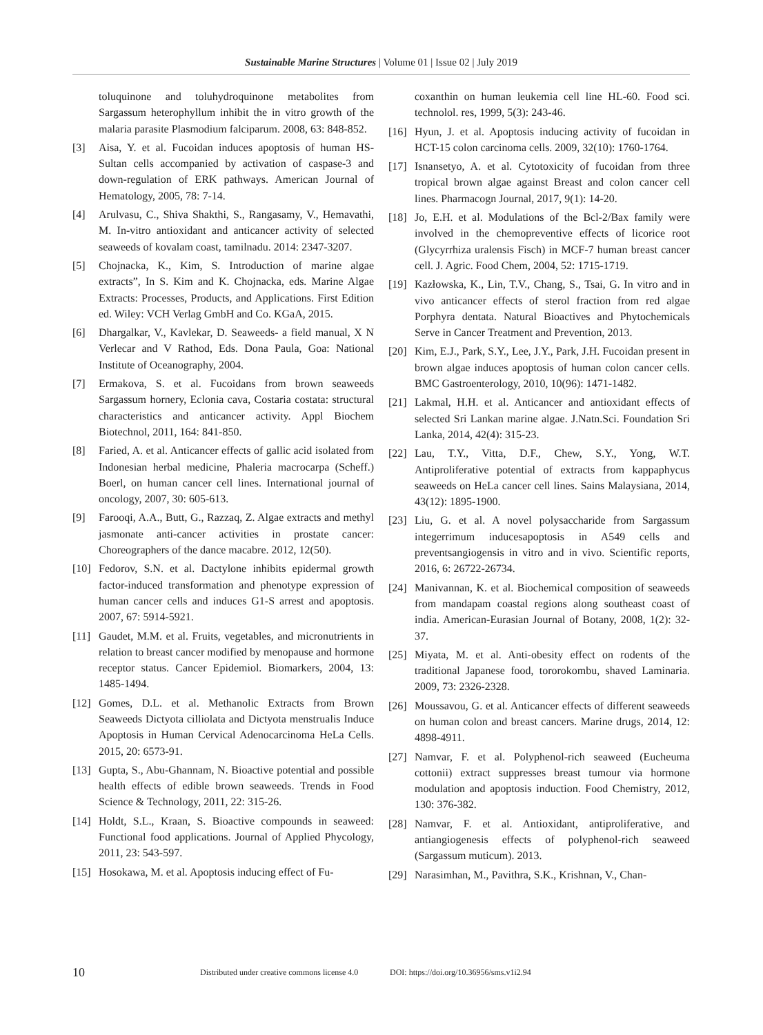Sustainable Marine Structures | Volume 01 | Issue 02 | July 2019
toluquinone and toluhydroquinone metabolites from Sargassum heterophyllum inhibit the in vitro growth of the malaria parasite Plasmodium falciparum. 2008, 63: 848-852.
[3] Aisa, Y. et al. Fucoidan induces apoptosis of human HS-Sultan cells accompanied by activation of caspase-3 and down-regulation of ERK pathways. American Journal of Hematology, 2005, 78: 7-14.
[4] Arulvasu, C., Shiva Shakthi, S., Rangasamy, V., Hemavathi, M. In-vitro antioxidant and anticancer activity of selected seaweeds of kovalam coast, tamilnadu. 2014: 2347-3207.
[5] Chojnacka, K., Kim, S. Introduction of marine algae extracts”, In S. Kim and K. Chojnacka, eds. Marine Algae Extracts: Processes, Products, and Applications. First Edition ed. Wiley: VCH Verlag GmbH and Co. KGaA, 2015.
[6] Dhargalkar, V., Kavlekar, D. Seaweeds- a field manual, X N Verlecar and V Rathod, Eds. Dona Paula, Goa: National Institute of Oceanography, 2004.
[7] Ermakova, S. et al. Fucoidans from brown seaweeds Sargassum hornery, Eclonia cava, Costaria costata: structural characteristics and anticancer activity. Appl Biochem Biotechnol, 2011, 164: 841-850.
[8] Faried, A. et al. Anticancer effects of gallic acid isolated from Indonesian herbal medicine, Phaleria macrocarpa (Scheff.) Boerl, on human cancer cell lines. International journal of oncology, 2007, 30: 605-613.
[9] Farooqi, A.A., Butt, G., Razzaq, Z. Algae extracts and methyl jasmonate anti-cancer activities in prostate cancer: Choreographers of the dance macabre. 2012, 12(50).
[10] Fedorov, S.N. et al. Dactylone inhibits epidermal growth factor-induced transformation and phenotype expression of human cancer cells and induces G1-S arrest and apoptosis. 2007, 67: 5914-5921.
[11] Gaudet, M.M. et al. Fruits, vegetables, and micronutrients in relation to breast cancer modified by menopause and hormone receptor status. Cancer Epidemiol. Biomarkers, 2004, 13: 1485-1494.
[12] Gomes, D.L. et al. Methanolic Extracts from Brown Seaweeds Dictyota cilliolata and Dictyota menstrualis Induce Apoptosis in Human Cervical Adenocarcinoma HeLa Cells. 2015, 20: 6573-91.
[13] Gupta, S., Abu-Ghannam, N. Bioactive potential and possible health effects of edible brown seaweeds. Trends in Food Science & Technology, 2011, 22: 315-26.
[14] Holdt, S.L., Kraan, S. Bioactive compounds in seaweed: Functional food applications. Journal of Applied Phycology, 2011, 23: 543-597.
[15] Hosokawa, M. et al. Apoptosis inducing effect of Fu-
coxanthin on human leukemia cell line HL-60. Food sci. technolol. res, 1999, 5(3): 243-46.
[16] Hyun, J. et al. Apoptosis inducing activity of fucoidan in HCT-15 colon carcinoma cells. 2009, 32(10): 1760-1764.
[17] Isnansetyo, A. et al. Cytotoxicity of fucoidan from three tropical brown algae against Breast and colon cancer cell lines. Pharmacogn Journal, 2017, 9(1): 14-20.
[18] Jo, E.H. et al. Modulations of the Bcl-2/Bax family were involved in the chemopreventive effects of licorice root (Glycyrrhiza uralensis Fisch) in MCF-7 human breast cancer cell. J. Agric. Food Chem, 2004, 52: 1715-1719.
[19] Kazłowska, K., Lin, T.V., Chang, S., Tsai, G. In vitro and in vivo anticancer effects of sterol fraction from red algae Porphyra dentata. Natural Bioactives and Phytochemicals Serve in Cancer Treatment and Prevention, 2013.
[20] Kim, E.J., Park, S.Y., Lee, J.Y., Park, J.H. Fucoidan present in brown algae induces apoptosis of human colon cancer cells. BMC Gastroenterology, 2010, 10(96): 1471-1482.
[21] Lakmal, H.H. et al. Anticancer and antioxidant effects of selected Sri Lankan marine algae. J.Natn.Sci. Foundation Sri Lanka, 2014, 42(4): 315-23.
[22] Lau, T.Y., Vitta, D.F., Chew, S.Y., Yong, W.T. Antiproliferative potential of extracts from kappaphycus seaweeds on HeLa cancer cell lines. Sains Malaysiana, 2014, 43(12): 1895-1900.
[23] Liu, G. et al. A novel polysaccharide from Sargassum integerrimum inducesapoptosis in A549 cells and preventsangiogensis in vitro and in vivo. Scientific reports, 2016, 6: 26722-26734.
[24] Manivannan, K. et al. Biochemical composition of seaweeds from mandapam coastal regions along southeast coast of india. American-Eurasian Journal of Botany, 2008, 1(2): 32-37.
[25] Miyata, M. et al. Anti-obesity effect on rodents of the traditional Japanese food, tororokombu, shaved Laminaria. 2009, 73: 2326-2328.
[26] Moussavou, G. et al. Anticancer effects of different seaweeds on human colon and breast cancers. Marine drugs, 2014, 12: 4898-4911.
[27] Namvar, F. et al. Polyphenol-rich seaweed (Eucheuma cottonii) extract suppresses breast tumour via hormone modulation and apoptosis induction. Food Chemistry, 2012, 130: 376-382.
[28] Namvar, F. et al. Antioxidant, antiproliferative, and antiangiogenesis effects of polyphenol-rich seaweed (Sargassum muticum). 2013.
[29] Narasimhan, M., Pavithra, S.K., Krishnan, V., Chan-
10 Distributed under creative commons license 4.0 DOI: https://doi.org/10.36956/sms.v1i2.94